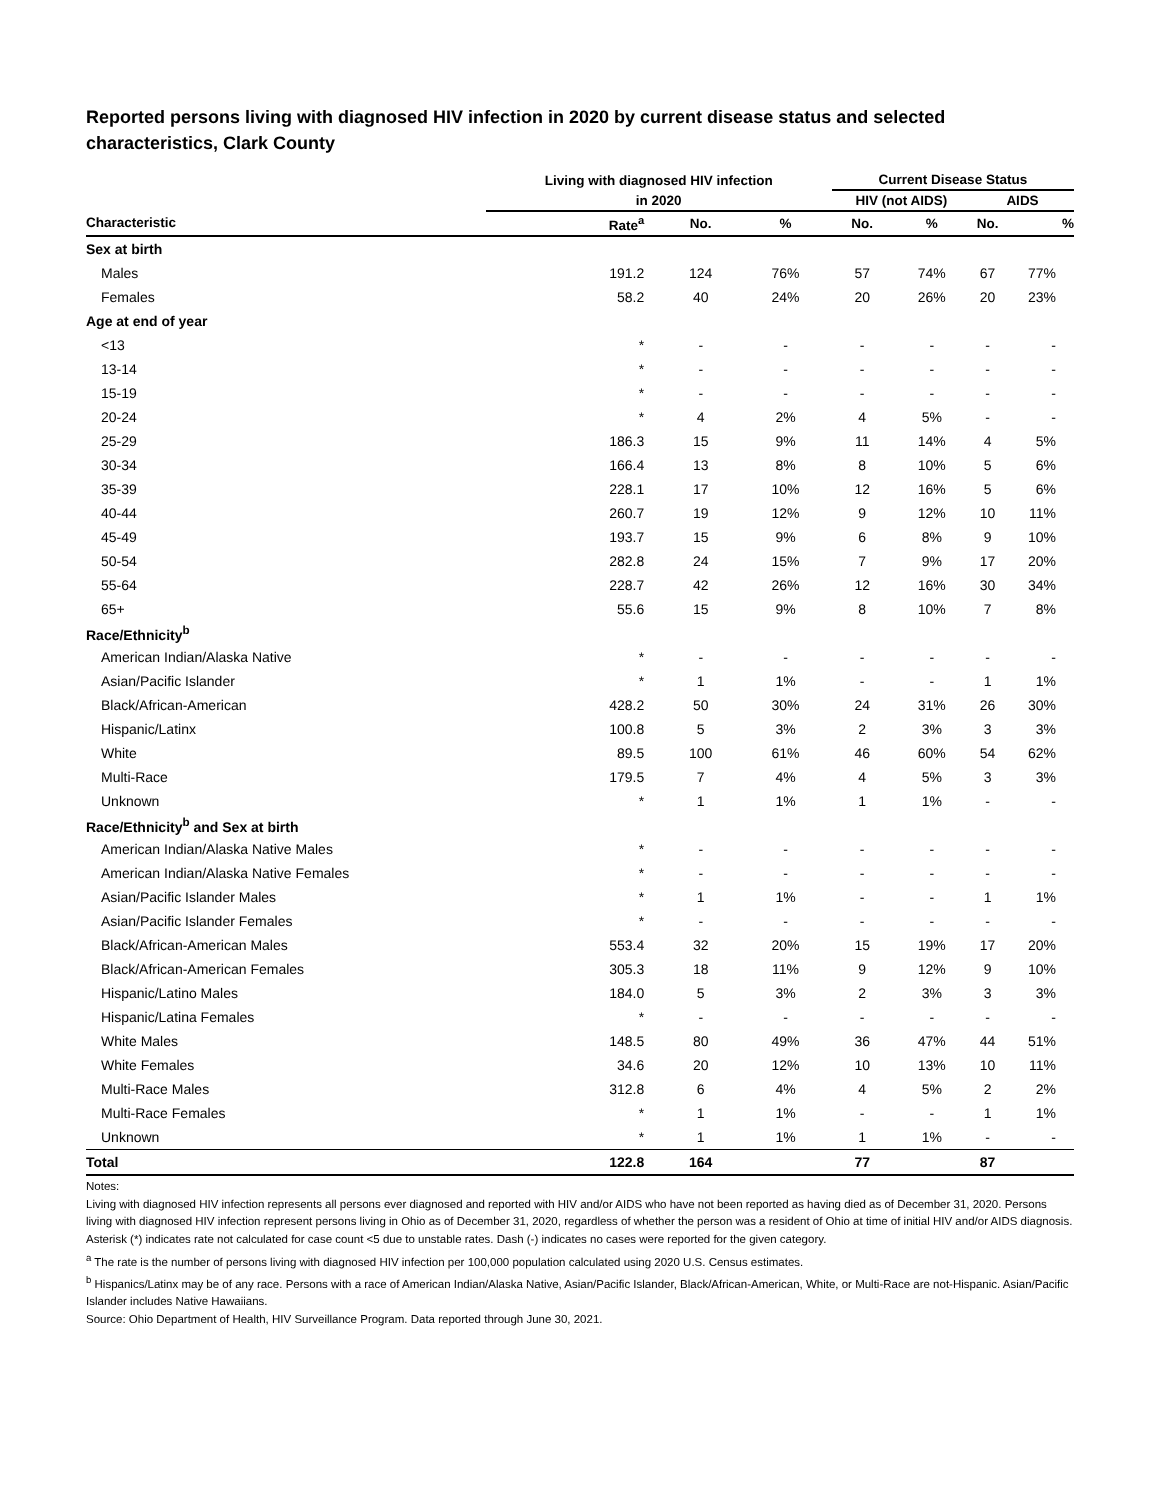Reported persons living with diagnosed HIV infection in 2020 by current disease status and selected characteristics, Clark County
| | Living with diagnosed HIV infection | | | Current Disease Status | | | |
| --- | --- | --- | --- | --- | --- | --- | --- |
| | in 2020 | | | HIV (not AIDS) | | AIDS | |
| Characteristic | Rate<sup>a</sup> | No. | % | No. | % | No. | % |
| Sex at birth | | | | | | | |
| Males | 191.2 | 124 | 76% | 57 | 74% | 67 | 77% |
| Females | 58.2 | 40 | 24% | 20 | 26% | 20 | 23% |
| Age at end of year | | | | | | | |
| <13 | * | - | - | - | - | - | - |
| 13-14 | * | - | - | - | - | - | - |
| 15-19 | * | - | - | - | - | - | - |
| 20-24 | * | 4 | 2% | 4 | 5% | - | - |
| 25-29 | 186.3 | 15 | 9% | 11 | 14% | 4 | 5% |
| 30-34 | 166.4 | 13 | 8% | 8 | 10% | 5 | 6% |
| 35-39 | 228.1 | 17 | 10% | 12 | 16% | 5 | 6% |
| 40-44 | 260.7 | 19 | 12% | 9 | 12% | 10 | 11% |
| 45-49 | 193.7 | 15 | 9% | 6 | 8% | 9 | 10% |
| 50-54 | 282.8 | 24 | 15% | 7 | 9% | 17 | 20% |
| 55-64 | 228.7 | 42 | 26% | 12 | 16% | 30 | 34% |
| 65+ | 55.6 | 15 | 9% | 8 | 10% | 7 | 8% |
| Race/Ethnicity<sup>b</sup> | | | | | | | |
| American Indian/Alaska Native | * | - | - | - | - | - | - |
| Asian/Pacific Islander | * | 1 | 1% | - | - | 1 | 1% |
| Black/African-American | 428.2 | 50 | 30% | 24 | 31% | 26 | 30% |
| Hispanic/Latinx | 100.8 | 5 | 3% | 2 | 3% | 3 | 3% |
| White | 89.5 | 100 | 61% | 46 | 60% | 54 | 62% |
| Multi-Race | 179.5 | 7 | 4% | 4 | 5% | 3 | 3% |
| Unknown | * | 1 | 1% | 1 | 1% | - | - |
| Race/Ethnicity<sup>b</sup> and Sex at birth | | | | | | | |
| American Indian/Alaska Native Males | * | - | - | - | - | - | - |
| American Indian/Alaska Native Females | * | - | - | - | - | - | - |
| Asian/Pacific Islander Males | * | 1 | 1% | - | - | 1 | 1% |
| Asian/Pacific Islander Females | * | - | - | - | - | - | - |
| Black/African-American Males | 553.4 | 32 | 20% | 15 | 19% | 17 | 20% |
| Black/African-American Females | 305.3 | 18 | 11% | 9 | 12% | 9 | 10% |
| Hispanic/Latino Males | 184.0 | 5 | 3% | 2 | 3% | 3 | 3% |
| Hispanic/Latina Females | * | - | - | - | - | - | - |
| White Males | 148.5 | 80 | 49% | 36 | 47% | 44 | 51% |
| White Females | 34.6 | 20 | 12% | 10 | 13% | 10 | 11% |
| Multi-Race Males | 312.8 | 6 | 4% | 4 | 5% | 2 | 2% |
| Multi-Race Females | * | 1 | 1% | - | - | 1 | 1% |
| Unknown | * | 1 | 1% | 1 | 1% | - | - |
| Total | 122.8 | 164 | | 77 | | 87 | |
Notes:
Living with diagnosed HIV infection represents all persons ever diagnosed and reported with HIV and/or AIDS who have not been reported as having died as of December 31, 2020. Persons living with diagnosed HIV infection represent persons living in Ohio as of December 31, 2020, regardless of whether the person was a resident of Ohio at time of initial HIV and/or AIDS diagnosis.
Asterisk (*) indicates rate not calculated for case count <5 due to unstable rates. Dash (-) indicates no cases were reported for the given category.
<sup>a</sup> The rate is the number of persons living with diagnosed HIV infection per 100,000 population calculated using 2020 U.S. Census estimates.
<sup>b</sup> Hispanics/Latinx may be of any race. Persons with a race of American Indian/Alaska Native, Asian/Pacific Islander, Black/African-American, White, or Multi-Race are not-Hispanic. Asian/Pacific Islander includes Native Hawaiians.
Source: Ohio Department of Health, HIV Surveillance Program. Data reported through June 30, 2021.